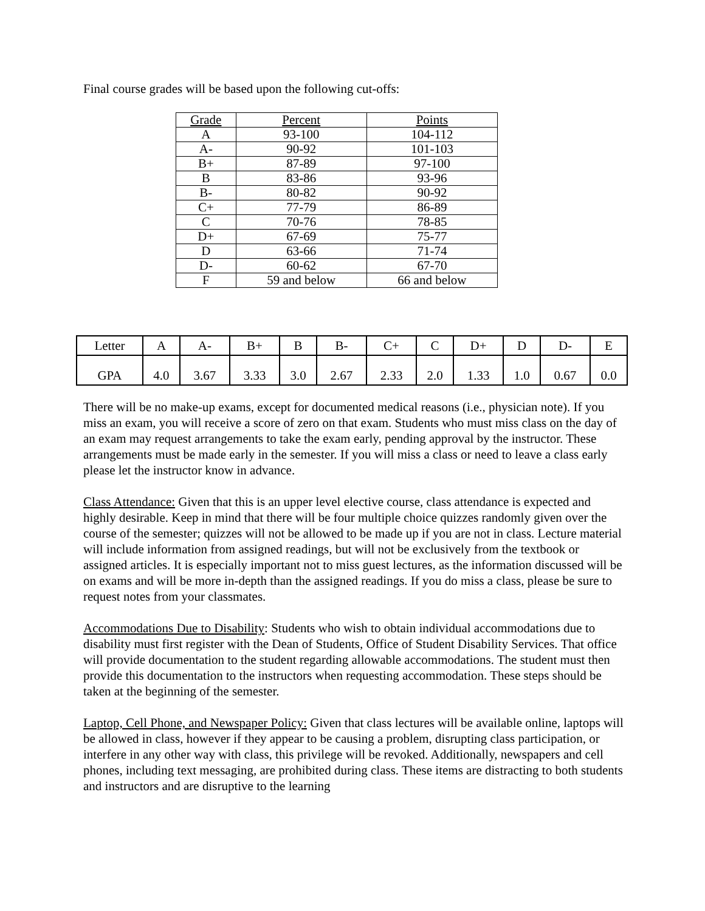Final course grades will be based upon the following cut-offs:
| Grade | Percent | Points |
| --- | --- | --- |
| A | 93-100 | 104-112 |
| A- | 90-92 | 101-103 |
| B+ | 87-89 | 97-100 |
| B | 83-86 | 93-96 |
| B- | 80-82 | 90-92 |
| C+ | 77-79 | 86-89 |
| C | 70-76 | 78-85 |
| D+ | 67-69 | 75-77 |
| D | 63-66 | 71-74 |
| D- | 60-62 | 67-70 |
| F | 59 and below | 66 and below |
| Letter | A | A- | B+ | B | B- | C+ | C | D+ | D | D- | E |
| GPA | 4.0 | 3.67 | 3.33 | 3.0 | 2.67 | 2.33 | 2.0 | 1.33 | 1.0 | 0.67 | 0.0 |
There will be no make-up exams, except for documented medical reasons (i.e., physician note). If you miss an exam, you will receive a score of zero on that exam. Students who must miss class on the day of an exam may request arrangements to take the exam early, pending approval by the instructor. These arrangements must be made early in the semester. If you will miss a class or need to leave a class early please let the instructor know in advance.
Class Attendance: Given that this is an upper level elective course, class attendance is expected and highly desirable. Keep in mind that there will be four multiple choice quizzes randomly given over the course of the semester; quizzes will not be allowed to be made up if you are not in class. Lecture material will include information from assigned readings, but will not be exclusively from the textbook or assigned articles. It is especially important not to miss guest lectures, as the information discussed will be on exams and will be more in-depth than the assigned readings. If you do miss a class, please be sure to request notes from your classmates.
Accommodations Due to Disability: Students who wish to obtain individual accommodations due to disability must first register with the Dean of Students, Office of Student Disability Services. That office will provide documentation to the student regarding allowable accommodations. The student must then provide this documentation to the instructors when requesting accommodation. These steps should be taken at the beginning of the semester.
Laptop, Cell Phone, and Newspaper Policy: Given that class lectures will be available online, laptops will be allowed in class, however if they appear to be causing a problem, disrupting class participation, or interfere in any other way with class, this privilege will be revoked. Additionally, newspapers and cell phones, including text messaging, are prohibited during class. These items are distracting to both students and instructors and are disruptive to the learning